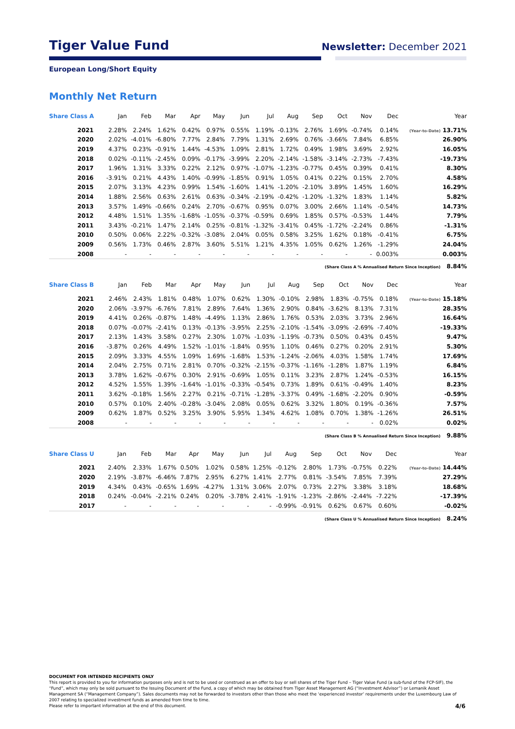Tiger Value Fund
Newsletter: December 2021
European Long/Short Equity
Monthly Net Return
| Share Class A | Jan | Feb | Mar | Apr | May | Jun | Jul | Aug | Sep | Oct | Nov | Dec | Year |
| --- | --- | --- | --- | --- | --- | --- | --- | --- | --- | --- | --- | --- | --- |
| 2021 | 2.28% | 2.24% | 1.62% | 0.42% | 0.97% | 0.55% | 1.19% | -0.13% | 2.76% | 1.69% | -0.74% | 0.14% | (Year-to-Date) 13.71% |
| 2020 | 2.02% | -4.01% | -6.80% | 7.77% | 2.84% | 7.79% | 1.31% | 2.69% | 0.76% | -3.66% | 7.84% | 6.85% | 26.90% |
| 2019 | 4.37% | 0.23% | -0.91% | 1.44% | -4.53% | 1.09% | 2.81% | 1.72% | 0.49% | 1.98% | 3.69% | 2.92% | 16.05% |
| 2018 | 0.02% | -0.11% | -2.45% | 0.09% | -0.17% | -3.99% | 2.20% | -2.14% | -1.58% | -3.14% | -2.73% | -7.43% | -19.73% |
| 2017 | 1.96% | 1.31% | 3.33% | 0.22% | 2.12% | 0.97% | -1.07% | -1.23% | -0.77% | 0.45% | 0.39% | 0.41% | 8.30% |
| 2016 | -3.91% | 0.21% | 4.43% | 1.40% | -0.99% | -1.85% | 0.91% | 1.05% | 0.41% | 0.22% | 0.15% | 2.70% | 4.58% |
| 2015 | 2.07% | 3.13% | 4.23% | 0.99% | 1.54% | -1.60% | 1.41% | -1.20% | -2.10% | 3.89% | 1.45% | 1.60% | 16.29% |
| 2014 | 1.88% | 2.56% | 0.63% | 2.61% | 0.63% | -0.34% | -2.19% | -0.42% | -1.20% | -1.32% | 1.83% | 1.14% | 5.82% |
| 2013 | 3.57% | 1.49% | -0.66% | 0.24% | 2.70% | -0.67% | 0.95% | 0.07% | 3.00% | 2.66% | 1.14% | -0.54% | 14.73% |
| 2012 | 4.48% | 1.51% | 1.35% | -1.68% | -1.05% | -0.37% | -0.59% | 0.69% | 1.85% | 0.57% | -0.53% | 1.44% | 7.79% |
| 2011 | 3.43% | -0.21% | 1.47% | 2.14% | 0.25% | -0.81% | -1.32% | -3.41% | 0.45% | -1.72% | -2.24% | 0.86% | -1.31% |
| 2010 | 0.50% | 0.06% | 2.22% | -0.32% | -3.08% | 2.04% | 0.05% | 0.58% | 3.25% | 1.62% | 0.18% | -0.41% | 6.75% |
| 2009 | 0.56% | 1.73% | 0.46% | 2.87% | 3.60% | 5.51% | 1.21% | 4.35% | 1.05% | 0.62% | 1.26% | -1.29% | 24.04% |
| 2008 | - | - | - | - | - | - | - | - | - | - | - | 0.003% | 0.003% |
(Share Class A % Annualised Return Since Inception) 8.84%
| Share Class B | Jan | Feb | Mar | Apr | May | Jun | Jul | Aug | Sep | Oct | Nov | Dec | Year |
| --- | --- | --- | --- | --- | --- | --- | --- | --- | --- | --- | --- | --- | --- |
| 2021 | 2.46% | 2.43% | 1.81% | 0.48% | 1.07% | 0.62% | 1.30% | -0.10% | 2.98% | 1.83% | -0.75% | 0.18% | (Year-to-Date) 15.18% |
| 2020 | 2.06% | -3.97% | -6.76% | 7.81% | 2.89% | 7.64% | 1.36% | 2.90% | 0.84% | -3.62% | 8.13% | 7.31% | 28.35% |
| 2019 | 4.41% | 0.26% | -0.87% | 1.48% | -4.49% | 1.13% | 2.86% | 1.76% | 0.53% | 2.03% | 3.73% | 2.96% | 16.64% |
| 2018 | 0.07% | -0.07% | -2.41% | 0.13% | -0.13% | -3.95% | 2.25% | -2.10% | -1.54% | -3.09% | -2.69% | -7.40% | -19.33% |
| 2017 | 2.13% | 1.43% | 3.58% | 0.27% | 2.30% | 1.07% | -1.03% | -1.19% | -0.73% | 0.50% | 0.43% | 0.45% | 9.47% |
| 2016 | -3.87% | 0.26% | 4.49% | 1.52% | -1.01% | -1.84% | 0.95% | 1.10% | 0.46% | 0.27% | 0.20% | 2.91% | 5.30% |
| 2015 | 2.09% | 3.33% | 4.55% | 1.09% | 1.69% | -1.68% | 1.53% | -1.24% | -2.06% | 4.03% | 1.58% | 1.74% | 17.69% |
| 2014 | 2.04% | 2.75% | 0.71% | 2.81% | 0.70% | -0.32% | -2.15% | -0.37% | -1.16% | -1.28% | 1.87% | 1.19% | 6.84% |
| 2013 | 3.78% | 1.62% | -0.67% | 0.30% | 2.91% | -0.69% | 1.05% | 0.11% | 3.23% | 2.87% | 1.24% | -0.53% | 16.15% |
| 2012 | 4.52% | 1.55% | 1.39% | -1.64% | -1.01% | -0.33% | -0.54% | 0.73% | 1.89% | 0.61% | -0.49% | 1.40% | 8.23% |
| 2011 | 3.62% | -0.18% | 1.56% | 2.27% | 0.21% | -0.71% | -1.28% | -3.37% | 0.49% | -1.68% | -2.20% | 0.90% | -0.59% |
| 2010 | 0.57% | 0.10% | 2.40% | -0.28% | -3.04% | 2.08% | 0.05% | 0.62% | 3.32% | 1.80% | 0.19% | -0.36% | 7.57% |
| 2009 | 0.62% | 1.87% | 0.52% | 3.25% | 3.90% | 5.95% | 1.34% | 4.62% | 1.08% | 0.70% | 1.38% | -1.26% | 26.51% |
| 2008 | - | - | - | - | - | - | - | - | - | - | - | 0.02% | 0.02% |
(Share Class B % Annualised Return Since Inception) 9.88%
| Share Class U | Jan | Feb | Mar | Apr | May | Jun | Jul | Aug | Sep | Oct | Nov | Dec | Year |
| --- | --- | --- | --- | --- | --- | --- | --- | --- | --- | --- | --- | --- | --- |
| 2021 | 2.40% | 2.33% | 1.67% | 0.50% | 1.02% | 0.58% | 1.25% | -0.12% | 2.80% | 1.73% | -0.75% | 0.22% | (Year-to-Date) 14.44% |
| 2020 | 2.19% | -3.87% | -6.46% | 7.87% | 2.95% | 6.27% | 1.41% | 2.77% | 0.81% | -3.54% | 7.85% | 7.39% | 27.29% |
| 2019 | 4.34% | 0.43% | -0.65% | 1.69% | -4.27% | 1.31% | 3.06% | 2.07% | 0.73% | 2.27% | 3.38% | 3.18% | 18.68% |
| 2018 | 0.24% | -0.04% | -2.21% | 0.24% | 0.20% | -3.78% | 2.41% | -1.91% | -1.23% | -2.86% | -2.44% | -7.22% | -17.39% |
| 2017 | - | - | - | - | - | - | - | -0.99% | -0.91% | 0.62% | 0.67% | 0.60% | -0.02% |
(Share Class U % Annualised Return Since Inception) 8.24%
DOCUMENT FOR INTENDED RECIPIENTS ONLY
This report is provided to you for information purposes only and is not to be used or construed as an offer to buy or sell shares of the Tiger Fund – Tiger Value Fund (a sub-fund of the FCP-SIF), the “Fund”, which may only be sold pursuant to the Issuing Document of the Fund, a copy of which may be obtained from Tiger Asset Management AG (“Investment Advisor”) or Lemanik Asset Management SA (“Management Company”). Sales documents may not be forwarded to investors other than those who meet the ‘experienced investor’ requirements under the Luxembourg Law of 2007 relating to specialized investment funds as amended from time to time.
Please refer to important information at the end of this document.
4/6